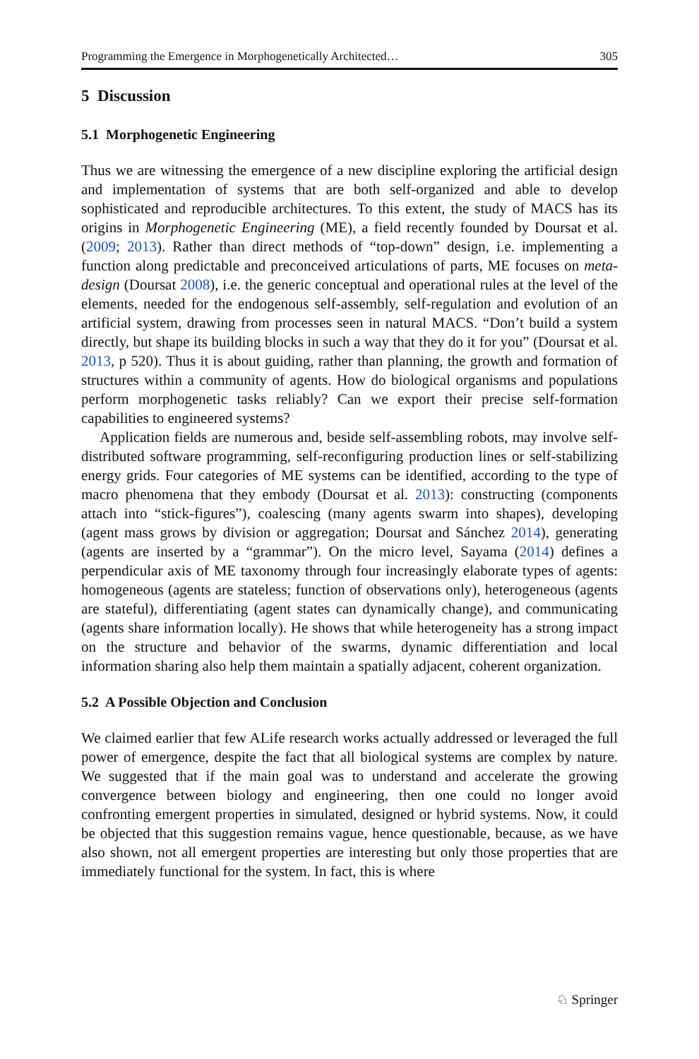Programming the Emergence in Morphogenetically Architected… 305
5 Discussion
5.1 Morphogenetic Engineering
Thus we are witnessing the emergence of a new discipline exploring the artificial design and implementation of systems that are both self-organized and able to develop sophisticated and reproducible architectures. To this extent, the study of MACS has its origins in Morphogenetic Engineering (ME), a field recently founded by Doursat et al. (2009; 2013). Rather than direct methods of “top-down” design, i.e. implementing a function along predictable and preconceived articulations of parts, ME focuses on meta-design (Doursat 2008), i.e. the generic conceptual and operational rules at the level of the elements, needed for the endogenous self-assembly, self-regulation and evolution of an artificial system, drawing from processes seen in natural MACS. “Don’t build a system directly, but shape its building blocks in such a way that they do it for you” (Doursat et al. 2013, p 520). Thus it is about guiding, rather than planning, the growth and formation of structures within a community of agents. How do biological organisms and populations perform morphogenetic tasks reliably? Can we export their precise self-formation capabilities to engineered systems?
Application fields are numerous and, beside self-assembling robots, may involve self-distributed software programming, self-reconfiguring production lines or self-stabilizing energy grids. Four categories of ME systems can be identified, according to the type of macro phenomena that they embody (Doursat et al. 2013): constructing (components attach into “stick-figures”), coalescing (many agents swarm into shapes), developing (agent mass grows by division or aggregation; Doursat and Sánchez 2014), generating (agents are inserted by a “grammar”). On the micro level, Sayama (2014) defines a perpendicular axis of ME taxonomy through four increasingly elaborate types of agents: homogeneous (agents are stateless; function of observations only), heterogeneous (agents are stateful), differentiating (agent states can dynamically change), and communicating (agents share information locally). He shows that while heterogeneity has a strong impact on the structure and behavior of the swarms, dynamic differentiation and local information sharing also help them maintain a spatially adjacent, coherent organization.
5.2 A Possible Objection and Conclusion
We claimed earlier that few ALife research works actually addressed or leveraged the full power of emergence, despite the fact that all biological systems are complex by nature. We suggested that if the main goal was to understand and accelerate the growing convergence between biology and engineering, then one could no longer avoid confronting emergent properties in simulated, designed or hybrid systems. Now, it could be objected that this suggestion remains vague, hence questionable, because, as we have also shown, not all emergent properties are interesting but only those properties that are immediately functional for the system. In fact, this is where
♘ Springer